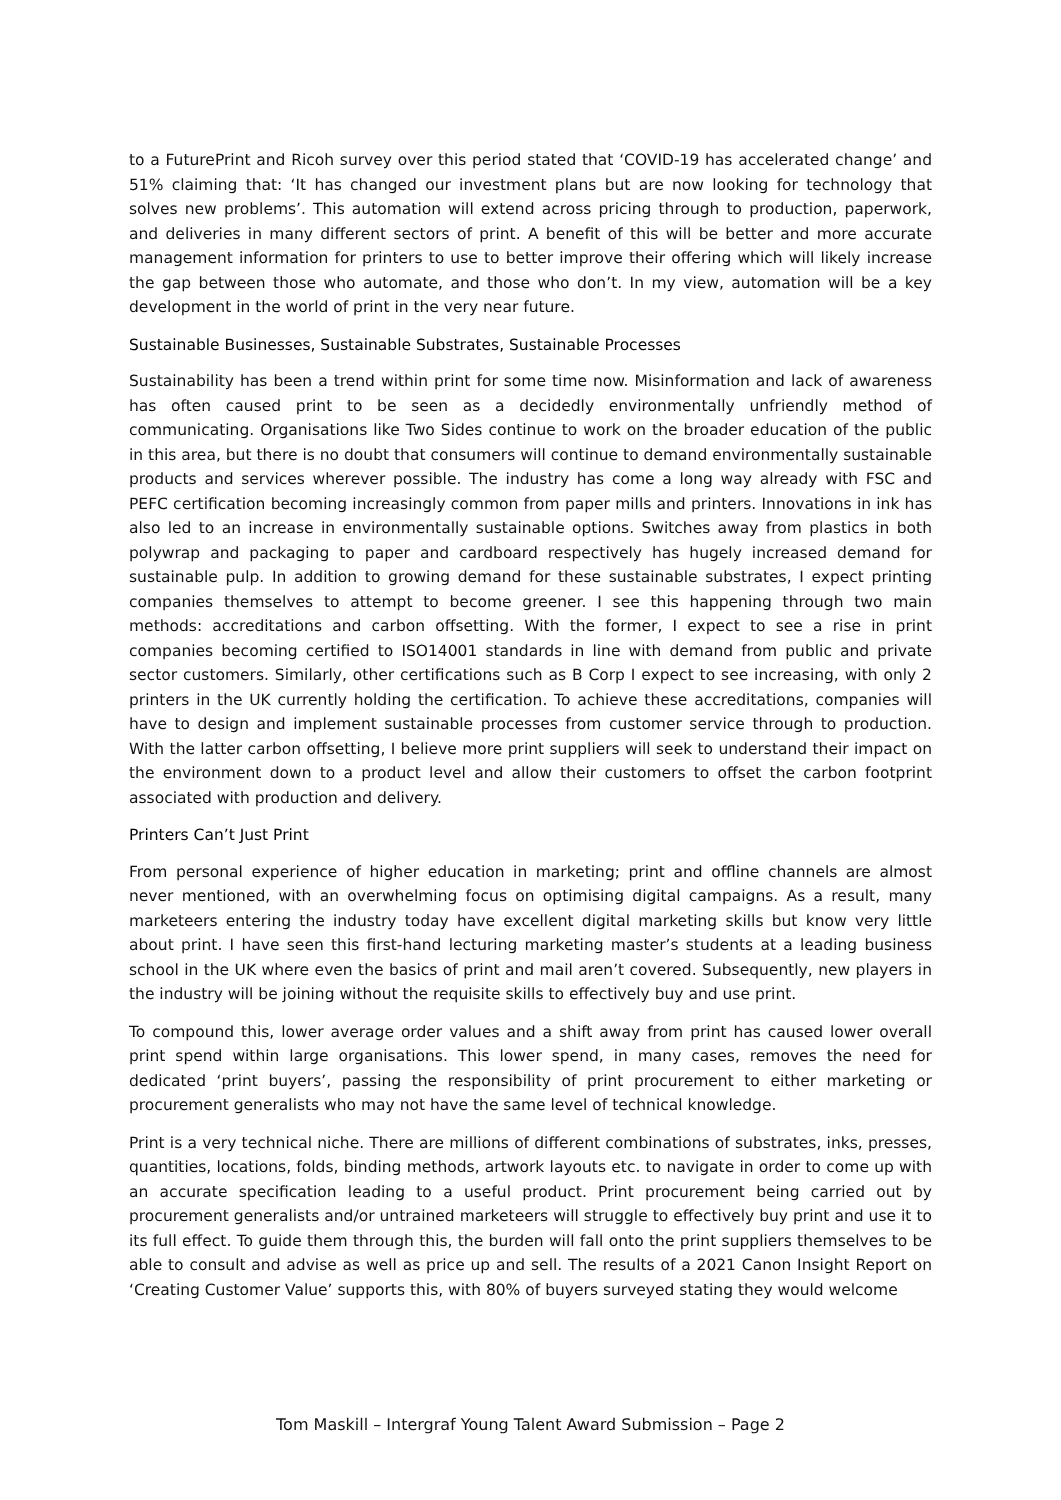to a FuturePrint and Ricoh survey over this period stated that ‘COVID-19 has accelerated change’ and 51% claiming that: ‘It has changed our investment plans but are now looking for technology that solves new problems’. This automation will extend across pricing through to production, paperwork, and deliveries in many different sectors of print. A benefit of this will be better and more accurate management information for printers to use to better improve their offering which will likely increase the gap between those who automate, and those who don’t. In my view, automation will be a key development in the world of print in the very near future.
Sustainable Businesses, Sustainable Substrates, Sustainable Processes
Sustainability has been a trend within print for some time now. Misinformation and lack of awareness has often caused print to be seen as a decidedly environmentally unfriendly method of communicating. Organisations like Two Sides continue to work on the broader education of the public in this area, but there is no doubt that consumers will continue to demand environmentally sustainable products and services wherever possible. The industry has come a long way already with FSC and PEFC certification becoming increasingly common from paper mills and printers. Innovations in ink has also led to an increase in environmentally sustainable options. Switches away from plastics in both polywrap and packaging to paper and cardboard respectively has hugely increased demand for sustainable pulp. In addition to growing demand for these sustainable substrates, I expect printing companies themselves to attempt to become greener. I see this happening through two main methods: accreditations and carbon offsetting. With the former, I expect to see a rise in print companies becoming certified to ISO14001 standards in line with demand from public and private sector customers. Similarly, other certifications such as B Corp I expect to see increasing, with only 2 printers in the UK currently holding the certification. To achieve these accreditations, companies will have to design and implement sustainable processes from customer service through to production. With the latter carbon offsetting, I believe more print suppliers will seek to understand their impact on the environment down to a product level and allow their customers to offset the carbon footprint associated with production and delivery.
Printers Can’t Just Print
From personal experience of higher education in marketing; print and offline channels are almost never mentioned, with an overwhelming focus on optimising digital campaigns. As a result, many marketeers entering the industry today have excellent digital marketing skills but know very little about print. I have seen this first-hand lecturing marketing master’s students at a leading business school in the UK where even the basics of print and mail aren’t covered. Subsequently, new players in the industry will be joining without the requisite skills to effectively buy and use print.
To compound this, lower average order values and a shift away from print has caused lower overall print spend within large organisations. This lower spend, in many cases, removes the need for dedicated ‘print buyers’, passing the responsibility of print procurement to either marketing or procurement generalists who may not have the same level of technical knowledge.
Print is a very technical niche. There are millions of different combinations of substrates, inks, presses, quantities, locations, folds, binding methods, artwork layouts etc. to navigate in order to come up with an accurate specification leading to a useful product. Print procurement being carried out by procurement generalists and/or untrained marketeers will struggle to effectively buy print and use it to its full effect. To guide them through this, the burden will fall onto the print suppliers themselves to be able to consult and advise as well as price up and sell. The results of a 2021 Canon Insight Report on ‘Creating Customer Value’ supports this, with 80% of buyers surveyed stating they would welcome
Tom Maskill – Intergraf Young Talent Award Submission – Page 2